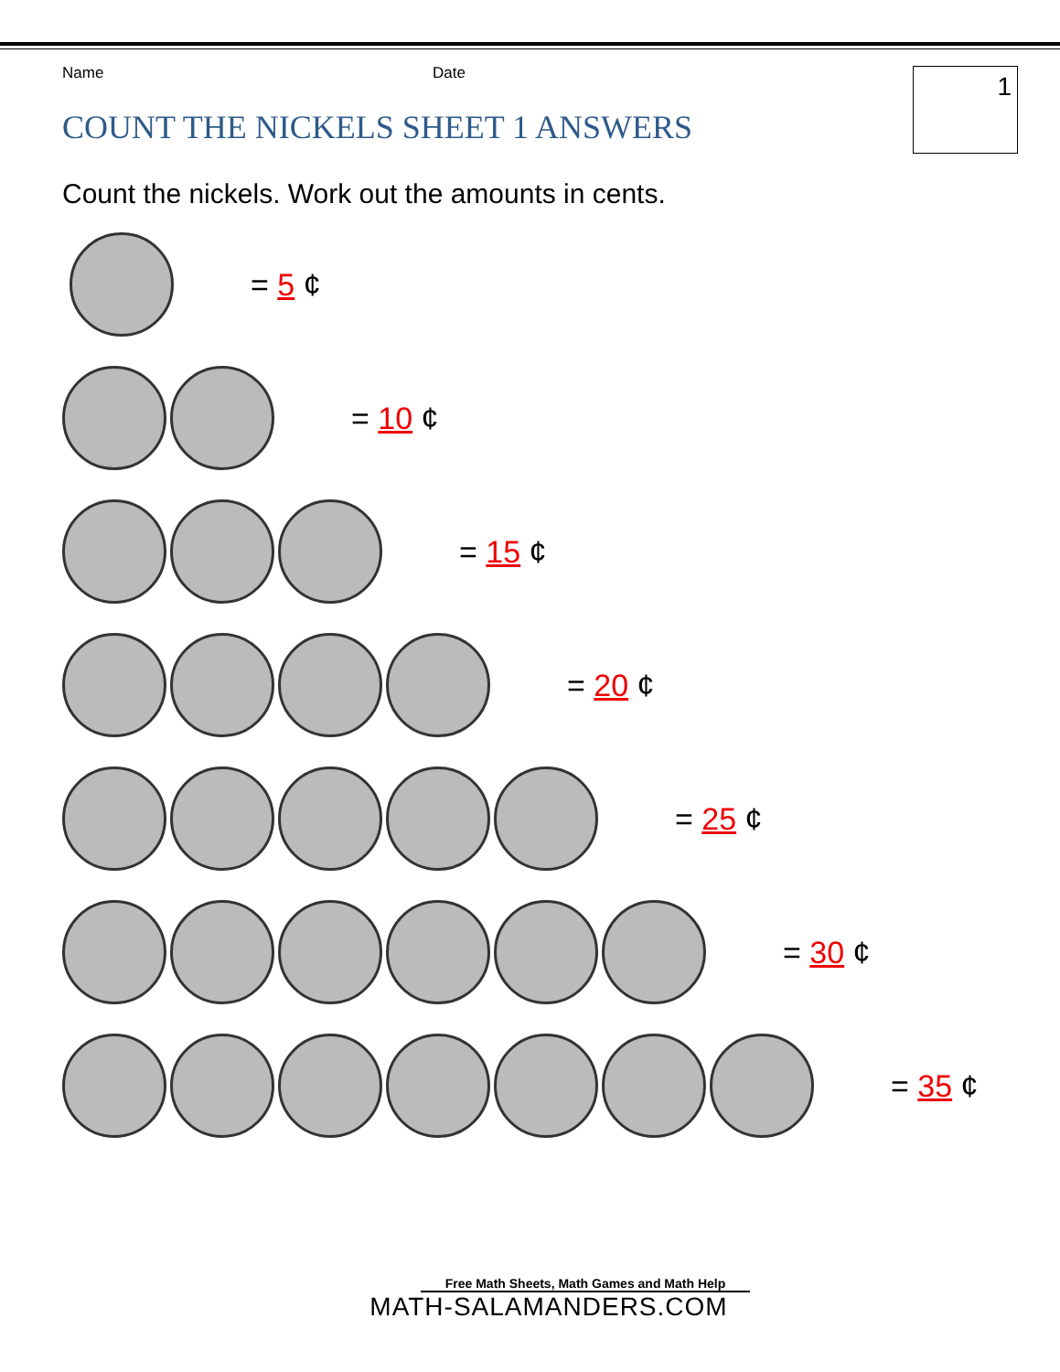Name Date 1
COUNT THE NICKELS SHEET 1 ANSWERS
Count the nickels. Work out the amounts in cents.
= 5 ¢
= 10 ¢
= 15 ¢
= 20 ¢
= 25 ¢
= 30 ¢
= 35 ¢
Free Math Sheets, Math Games and Math Help
MATH-SALAMANDERS.COM